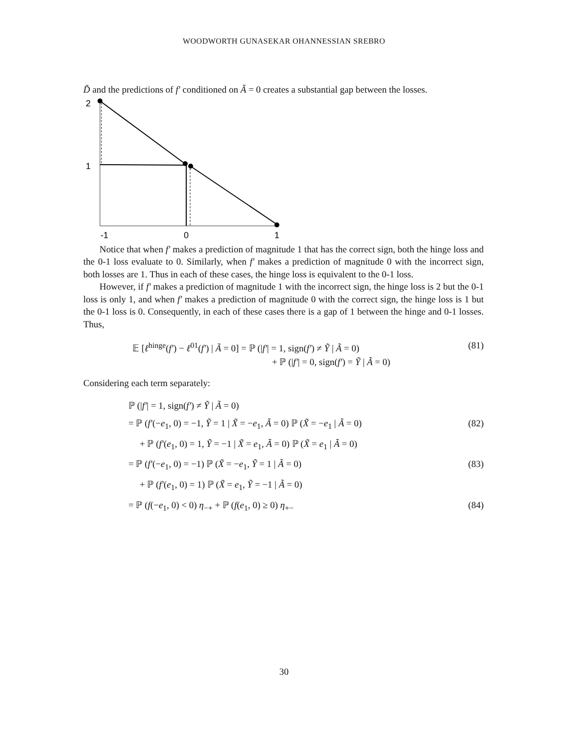WOODWORTH GUNASEKAR OHANNESSIAN SREBRO
D̃ and the predictions of f′ conditioned on Ã = 0 creates a substantial gap between the losses.
2
1
-1
0
1
Notice that when f′ makes a prediction of magnitude 1 that has the correct sign, both the hinge loss and the 0-1 loss evaluate to 0. Similarly, when f′ makes a prediction of magnitude 0 with the incorrect sign, both losses are 1. Thus in each of these cases, the hinge loss is equivalent to the 0-1 loss.
However, if f′ makes a prediction of magnitude 1 with the incorrect sign, the hinge loss is 2 but the 0-1 loss is only 1, and when f′ makes a prediction of magnitude 0 with the correct sign, the hinge loss is 1 but the 0-1 loss is 0. Consequently, in each of these cases there is a gap of 1 between the hinge and 0-1 losses. Thus,
𝔼 [ℓ<sup>hinge</sup>(f′) − ℓ<sup>01</sup>(f′) | Ã = 0] = ℙ (|f′| = 1, sign(f′) ≠ Ỹ | Ã = 0) (81)
+ ℙ (|f′| = 0, sign(f′) = Ỹ | Ã = 0)
Considering each term separately:
ℙ (|f′| = 1, sign(f′) ≠ Ỹ | Ã = 0)
= ℙ (f′(−e<sub>1</sub>, 0) = −1, Ỹ = 1 | X̃ = −e<sub>1</sub>, Ã = 0) ℙ (X̃ = −e<sub>1</sub> | Ã = 0) (82)
+ ℙ (f′(e<sub>1</sub>, 0) = 1, Ỹ = −1 | X̃ = e<sub>1</sub>, Ã = 0) ℙ (X̃ = e<sub>1</sub> | Ã = 0)
= ℙ (f′(−e<sub>1</sub>, 0) = −1) ℙ (X̃ = −e<sub>1</sub>, Ỹ = 1 | Ã = 0) (83)
+ ℙ (f′(e<sub>1</sub>, 0) = 1) ℙ (X̃ = e<sub>1</sub>, Ỹ = −1 | Ã = 0)
= ℙ (f(−e<sub>1</sub>, 0) < 0) η<sub>−+</sub> + ℙ (f(e<sub>1</sub>, 0) ≥ 0) η<sub>+−</sub> (84)
30